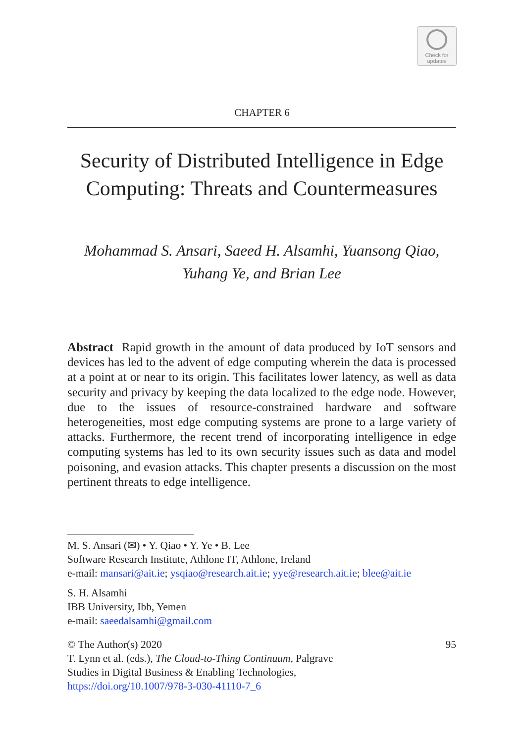Check for
updates
CHAPTER 6
Security of Distributed Intelligence in Edge Computing: Threats and Countermeasures
Mohammad S. Ansari, Saeed H. Alsamhi, Yuansong Qiao,
Yuhang Ye, and Brian Lee
Abstract Rapid growth in the amount of data produced by IoT sensors and devices has led to the advent of edge computing wherein the data is processed at a point at or near to its origin. This facilitates lower latency, as well as data security and privacy by keeping the data localized to the edge node. However, due to the issues of resource-constrained hardware and software heterogeneities, most edge computing systems are prone to a large variety of attacks. Furthermore, the recent trend of incorporating intelligence in edge computing systems has led to its own security issues such as data and model poisoning, and evasion attacks. This chapter presents a discussion on the most pertinent threats to edge intelligence.
M. S. Ansari (✉) • Y. Qiao • Y. Ye • B. Lee
Software Research Institute, Athlone IT, Athlone, Ireland
e-mail: mansari@ait.ie; ysqiao@research.ait.ie; yye@research.ait.ie; blee@ait.ie
S. H. Alsamhi
IBB University, Ibb, Yemen
e-mail: saeedalsamhi@gmail.com
© The Author(s) 2020 95
T. Lynn et al. (eds.), The Cloud-to-Thing Continuum, Palgrave
Studies in Digital Business & Enabling Technologies,
https://doi.org/10.1007/978-3-030-41110-7_6